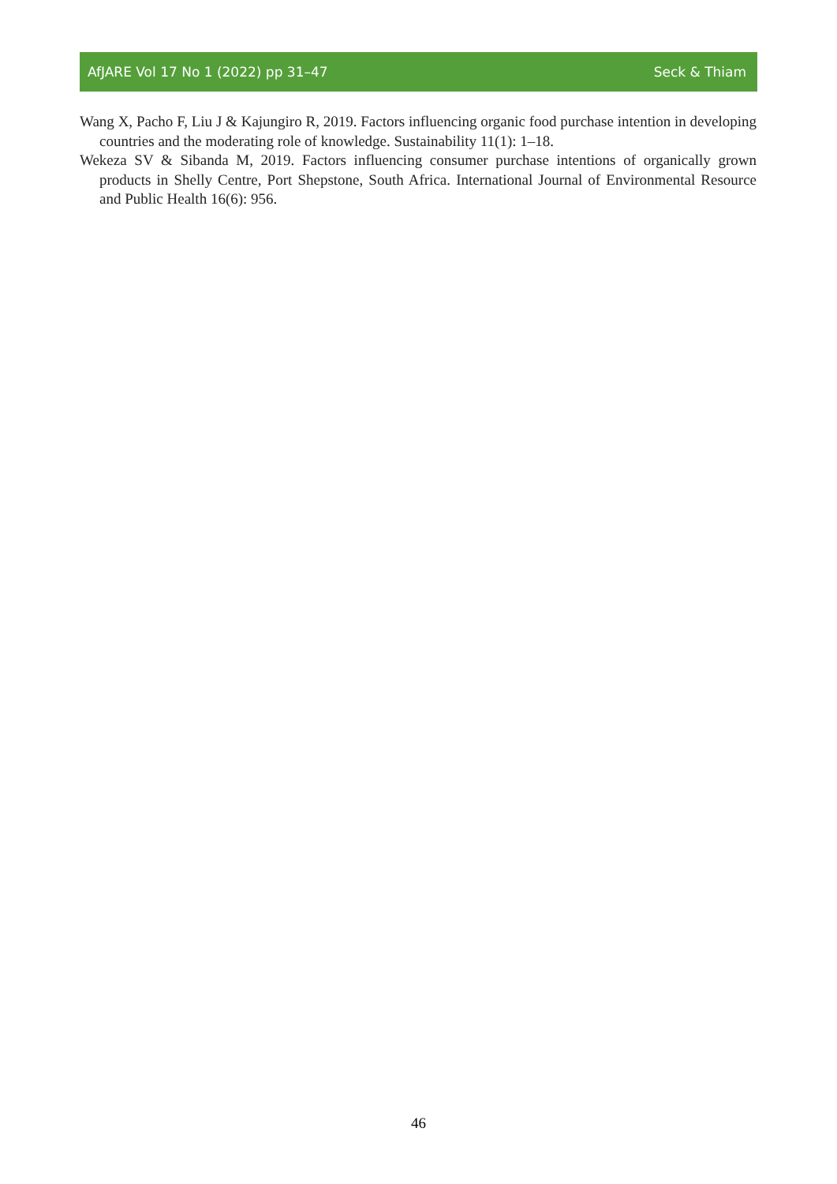AfJARE Vol 17 No 1 (2022) pp 31–47 Seck & Thiam
Wang X, Pacho F, Liu J & Kajungiro R, 2019. Factors influencing organic food purchase intention in developing countries and the moderating role of knowledge. Sustainability 11(1): 1–18.
Wekeza SV & Sibanda M, 2019. Factors influencing consumer purchase intentions of organically grown products in Shelly Centre, Port Shepstone, South Africa. International Journal of Environmental Resource and Public Health 16(6): 956.
46